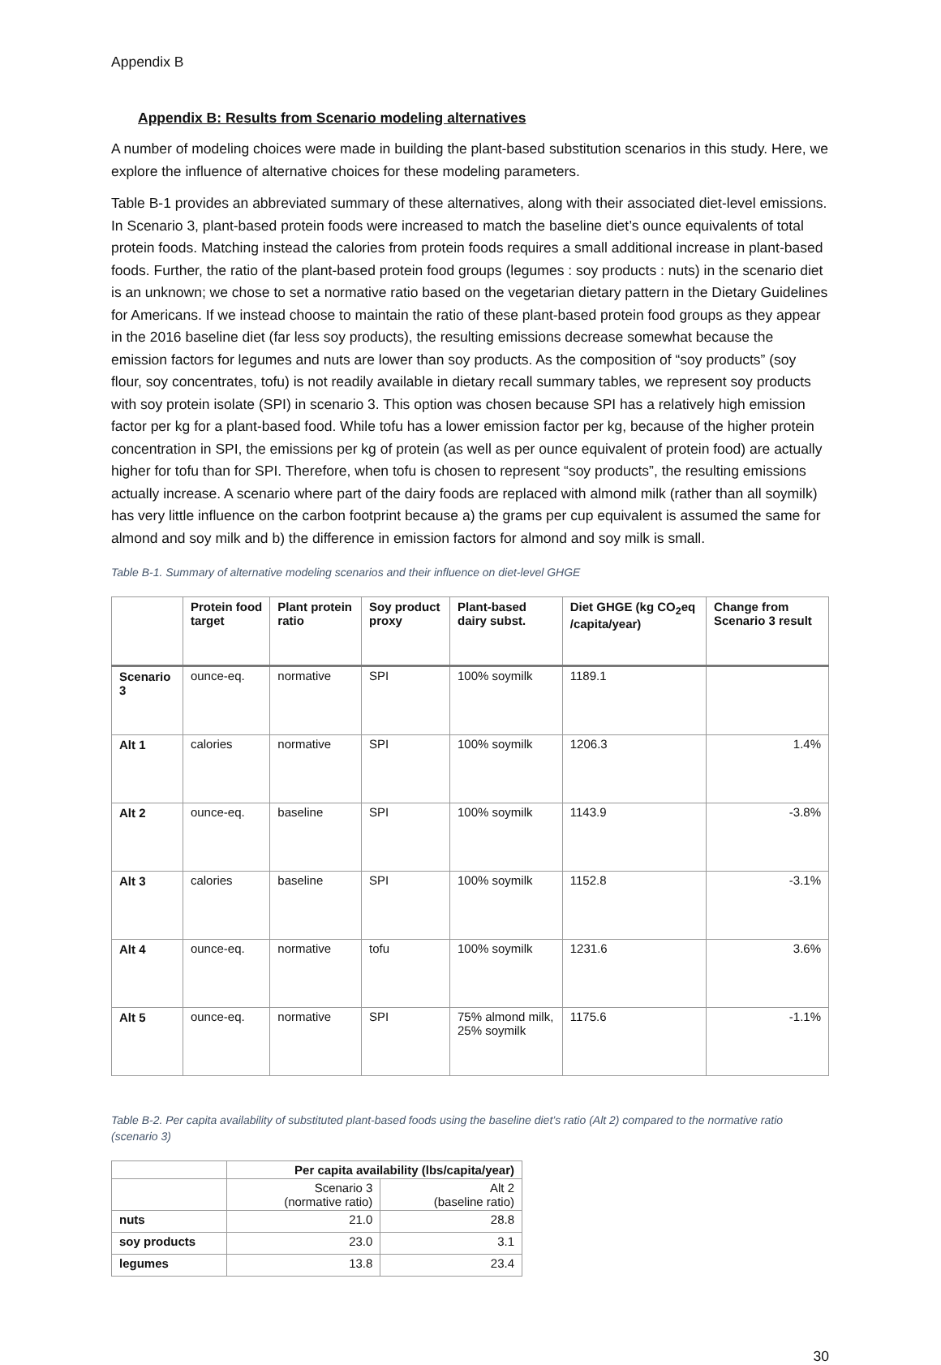Appendix B
Appendix B: Results from Scenario modeling alternatives
A number of modeling choices were made in building the plant-based substitution scenarios in this study. Here, we explore the influence of alternative choices for these modeling parameters.
Table B-1 provides an abbreviated summary of these alternatives, along with their associated diet-level emissions. In Scenario 3, plant-based protein foods were increased to match the baseline diet’s ounce equivalents of total protein foods. Matching instead the calories from protein foods requires a small additional increase in plant-based foods. Further, the ratio of the plant-based protein food groups (legumes : soy products : nuts) in the scenario diet is an unknown; we chose to set a normative ratio based on the vegetarian dietary pattern in the Dietary Guidelines for Americans. If we instead choose to maintain the ratio of these plant-based protein food groups as they appear in the 2016 baseline diet (far less soy products), the resulting emissions decrease somewhat because the emission factors for legumes and nuts are lower than soy products. As the composition of “soy products” (soy flour, soy concentrates, tofu) is not readily available in dietary recall summary tables, we represent soy products with soy protein isolate (SPI) in scenario 3. This option was chosen because SPI has a relatively high emission factor per kg for a plant-based food. While tofu has a lower emission factor per kg, because of the higher protein concentration in SPI, the emissions per kg of protein (as well as per ounce equivalent of protein food) are actually higher for tofu than for SPI. Therefore, when tofu is chosen to represent “soy products”, the resulting emissions actually increase. A scenario where part of the dairy foods are replaced with almond milk (rather than all soymilk) has very little influence on the carbon footprint because a) the grams per cup equivalent is assumed the same for almond and soy milk and b) the difference in emission factors for almond and soy milk is small.
Table B-1. Summary of alternative modeling scenarios and their influence on diet-level GHGE
| | Protein food target | Plant protein ratio | Soy product proxy | Plant-based dairy subst. | Diet GHGE (kg CO<sub>2</sub>eq /capita/year) | Change from Scenario 3 result |
| --- | --- | --- | --- | --- | --- | --- |
| Scenario 3 | ounce-eq. | normative | SPI | 100% soymilk | 1189.1 | |
| Alt 1 | calories | normative | SPI | 100% soymilk | 1206.3 | 1.4% |
| Alt 2 | ounce-eq. | baseline | SPI | 100% soymilk | 1143.9 | -3.8% |
| Alt 3 | calories | baseline | SPI | 100% soymilk | 1152.8 | -3.1% |
| Alt 4 | ounce-eq. | normative | tofu | 100% soymilk | 1231.6 | 3.6% |
| Alt 5 | ounce-eq. | normative | SPI | 75% almond milk, 25% soymilk | 1175.6 | -1.1% |
Table B-2. Per capita availability of substituted plant-based foods using the baseline diet’s ratio (Alt 2) compared to the normative ratio (scenario 3)
| | Per capita availability (lbs/capita/year) | |
| --- | --- | --- |
| | Scenario 3 (normative ratio) | Alt 2 (baseline ratio) |
| nuts | 21.0 | 28.8 |
| soy products | 23.0 | 3.1 |
| legumes | 13.8 | 23.4 |
30